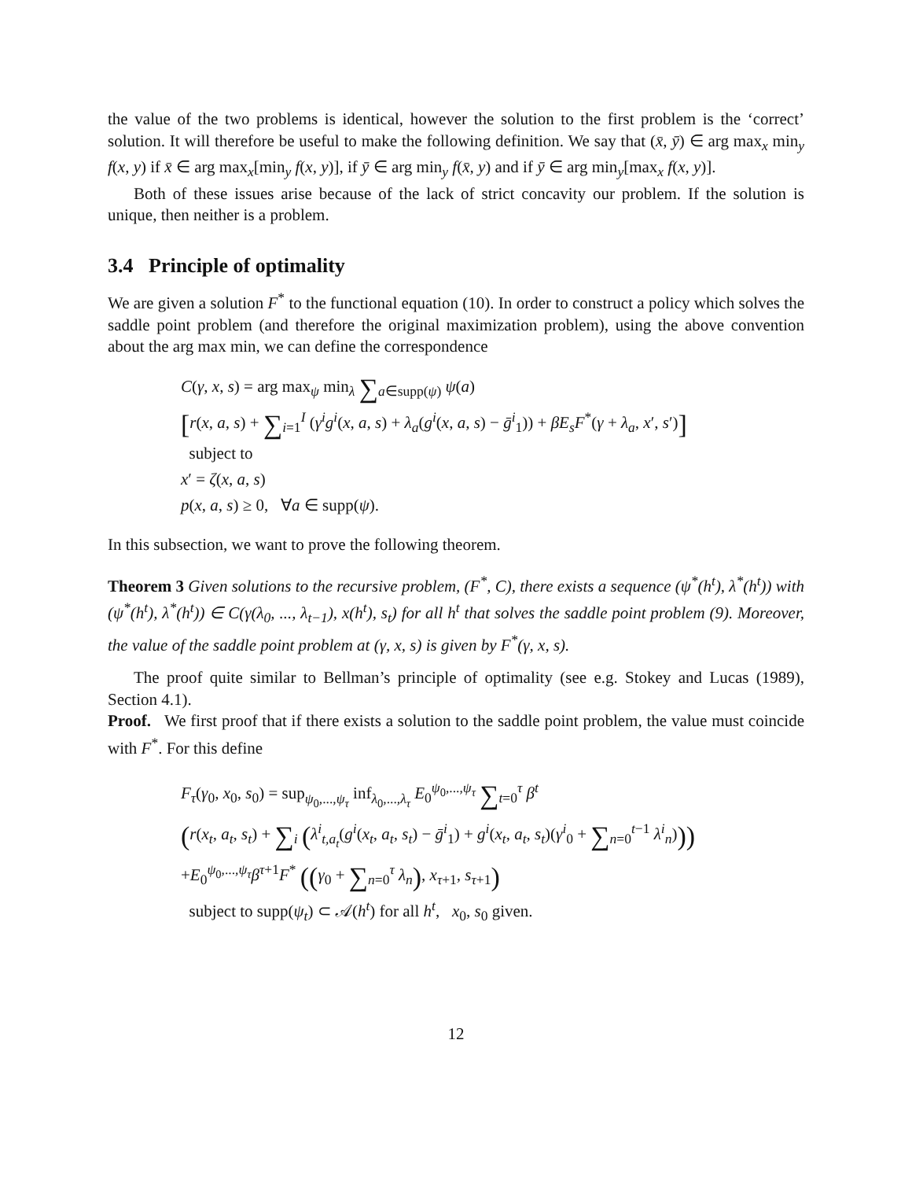the value of the two problems is identical, however the solution to the first problem is the ‘correct’ solution. It will therefore be useful to make the following definition. We say that (x̄, ȳ) ∈ arg max<sub>x</sub> min<sub>y</sub> f(x, y) if x̄ ∈ arg max<sub>x</sub>[min<sub>y</sub> f(x, y)], if ȳ ∈ arg min<sub>y</sub> f(x̄, y) and if ȳ ∈ arg min<sub>y</sub>[max<sub>x</sub> f(x, y)].
Both of these issues arise because of the lack of strict concavity our problem. If the solution is unique, then neither is a problem.
3.4 Principle of optimality
We are given a solution F<sup>*</sup> to the functional equation (10). In order to construct a policy which solves the saddle point problem (and therefore the original maximization problem), using the above convention about the arg max min, we can define the correspondence
C(γ, x, s) = arg max<sub>ψ</sub> min<sub>λ</sub> ∑<sub>a∈supp(ψ)</sub> ψ(a)
[r(x, a, s) + ∑<sub>i=1</sub><sup>I</sup> (γ<sup>i</sup>g<sup>i</sup>(x, a, s) + λ<sub>a</sub>(g<sup>i</sup>(x, a, s) − ḡ<sup>i</sup><sub>1</sub>)) + βE<sub>s</sub>F<sup>*</sup>(γ + λ<sub>a</sub>, x′, s′)]
subject to
x′ = ζ(x, a, s)
p(x, a, s) ≥ 0, ∀a ∈ supp(ψ).
In this subsection, we want to prove the following theorem.
Theorem 3 Given solutions to the recursive problem, (F<sup>*</sup>, C), there exists a sequence (ψ<sup>*</sup>(h<sup>t</sup>), λ<sup>*</sup>(h<sup>t</sup>)) with (ψ<sup>*</sup>(h<sup>t</sup>), λ<sup>*</sup>(h<sup>t</sup>)) ∈ C(γ(λ<sub>0</sub>, ..., λ<sub>t−1</sub>), x(h<sup>t</sup>), s<sub>t</sub>) for all h<sup>t</sup> that solves the saddle point problem (9). Moreover, the value of the saddle point problem at (γ, x, s) is given by F<sup>*</sup>(γ, x, s).
The proof quite similar to Bellman’s principle of optimality (see e.g. Stokey and Lucas (1989), Section 4.1).
Proof. We first proof that if there exists a solution to the saddle point problem, the value must coincide with F<sup>*</sup>. For this define
F<sub>τ</sub>(γ<sub>0</sub>, x<sub>0</sub>, s<sub>0</sub>) = sup<sub>ψ<sub>0</sub>,...,ψ<sub>τ</sub></sub> inf<sub>λ<sub>0</sub>,...,λ<sub>τ</sub></sub> E<sub>0</sub><sup>ψ<sub>0</sub>,...,ψ<sub>τ</sub></sup> ∑<sub>t=0</sub><sup>τ</sup> β<sup>t</sup>
(r(x<sub>t</sub>, a<sub>t</sub>, s<sub>t</sub>) + ∑<sub>i</sub> (λ<sup>i</sup><sub>t,a<sub>t</sub></sub>(g<sup>i</sup>(x<sub>t</sub>, a<sub>t</sub>, s<sub>t</sub>) − ḡ<sup>i</sup><sub>1</sub>) + g<sup>i</sup>(x<sub>t</sub>, a<sub>t</sub>, s<sub>t</sub>)(γ<sup>i</sup><sub>0</sub> + ∑<sub>n=0</sub><sup>t−1</sup> λ<sup>i</sup><sub>n</sub>)))
+E<sub>0</sub><sup>ψ<sub>0</sub>,...,ψ<sub>τ</sub></sup>β<sup>τ+1</sup>F<sup>*</sup> ((γ<sub>0</sub> + ∑<sub>n=0</sub><sup>τ</sup> λ<sub>n</sub>), x<sub>τ+1</sub>, s<sub>τ+1</sub>)
subject to supp(ψ<sub>t</sub>) ⊂ 𝒜(h<sup>t</sup>) for all h<sup>t</sup>, x<sub>0</sub>, s<sub>0</sub> given.
12